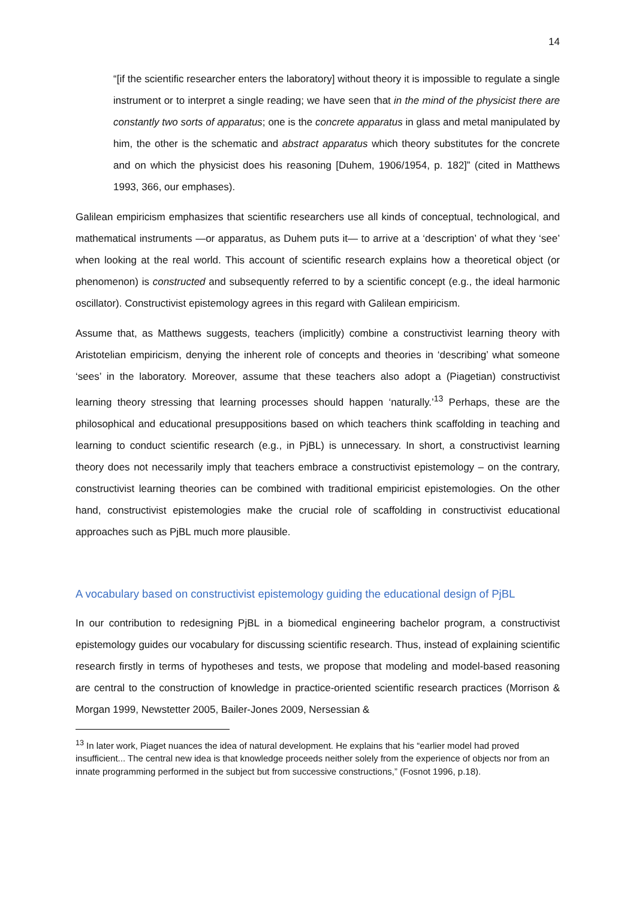14
“[if the scientific researcher enters the laboratory] without theory it is impossible to regulate a single instrument or to interpret a single reading; we have seen that in the mind of the physicist there are constantly two sorts of apparatus; one is the concrete apparatus in glass and metal manipulated by him, the other is the schematic and abstract apparatus which theory substitutes for the concrete and on which the physicist does his reasoning [Duhem, 1906/1954, p. 182]” (cited in Matthews 1993, 366, our emphases).
Galilean empiricism emphasizes that scientific researchers use all kinds of conceptual, technological, and mathematical instruments —or apparatus, as Duhem puts it— to arrive at a ‘description’ of what they ‘see’ when looking at the real world. This account of scientific research explains how a theoretical object (or phenomenon) is constructed and subsequently referred to by a scientific concept (e.g., the ideal harmonic oscillator). Constructivist epistemology agrees in this regard with Galilean empiricism.
Assume that, as Matthews suggests, teachers (implicitly) combine a constructivist learning theory with Aristotelian empiricism, denying the inherent role of concepts and theories in ‘describing’ what someone ‘sees’ in the laboratory. Moreover, assume that these teachers also adopt a (Piagetian) constructivist learning theory stressing that learning processes should happen ‘naturally.’<sup>13</sup> Perhaps, these are the philosophical and educational presuppositions based on which teachers think scaffolding in teaching and learning to conduct scientific research (e.g., in PjBL) is unnecessary. In short, a constructivist learning theory does not necessarily imply that teachers embrace a constructivist epistemology – on the contrary, constructivist learning theories can be combined with traditional empiricist epistemologies. On the other hand, constructivist epistemologies make the crucial role of scaffolding in constructivist educational approaches such as PjBL much more plausible.
A vocabulary based on constructivist epistemology guiding the educational design of PjBL
In our contribution to redesigning PjBL in a biomedical engineering bachelor program, a constructivist epistemology guides our vocabulary for discussing scientific research. Thus, instead of explaining scientific research firstly in terms of hypotheses and tests, we propose that modeling and model-based reasoning are central to the construction of knowledge in practice-oriented scientific research practices (Morrison & Morgan 1999, Newstetter 2005, Bailer-Jones 2009, Nersessian &
<sup>13</sup> In later work, Piaget nuances the idea of natural development. He explains that his “earlier model had proved insufficient... The central new idea is that knowledge proceeds neither solely from the experience of objects nor from an innate programming performed in the subject but from successive constructions,” (Fosnot 1996, p.18).